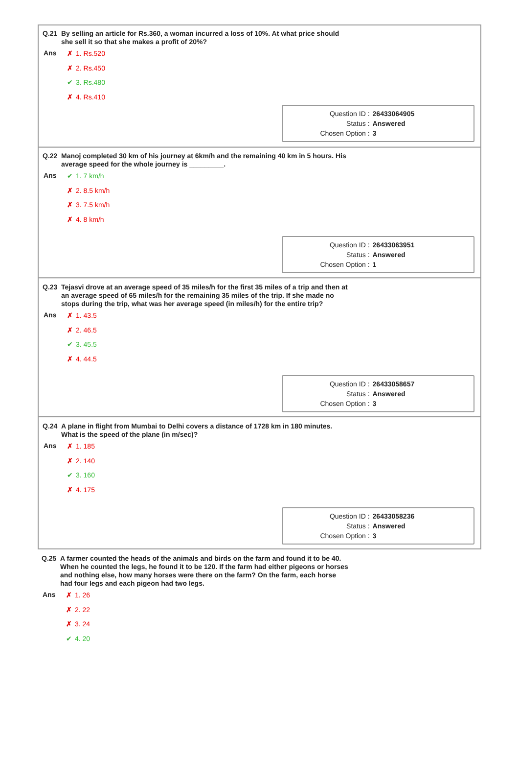Q.21 By selling an article for Rs.360, a woman incurred a loss of 10%. At what price should she sell it so that she makes a profit of 20%?
Ans
✗ 1. Rs.520
✗ 2. Rs.450
✔ 3. Rs.480
✗ 4. Rs.410
| Question ID : | 26433064905 |
| Status : | Answered |
| Chosen Option : | 3 |
Q.22 Manoj completed 30 km of his journey at 6km/h and the remaining 40 km in 5 hours. His average speed for the whole journey is _________.
Ans
✔ 1. 7 km/h
✗ 2. 8.5 km/h
✗ 3. 7.5 km/h
✗ 4. 8 km/h
| Question ID : | 26433063951 |
| Status : | Answered |
| Chosen Option : | 1 |
Q.23 Tejasvi drove at an average speed of 35 miles/h for the first 35 miles of a trip and then at an average speed of 65 miles/h for the remaining 35 miles of the trip. If she made no stops during the trip, what was her average speed (in miles/h) for the entire trip?
Ans
✗ 1. 43.5
✗ 2. 46.5
✔ 3. 45.5
✗ 4. 44.5
| Question ID : | 26433058657 |
| Status : | Answered |
| Chosen Option : | 3 |
Q.24 A plane in flight from Mumbai to Delhi covers a distance of 1728 km in 180 minutes. What is the speed of the plane (in m/sec)?
Ans
✗ 1. 185
✗ 2. 140
✔ 3. 160
✗ 4. 175
| Question ID : | 26433058236 |
| Status : | Answered |
| Chosen Option : | 3 |
Q.25 A farmer counted the heads of the animals and birds on the farm and found it to be 40. When he counted the legs, he found it to be 120. If the farm had either pigeons or horses and nothing else, how many horses were there on the farm? On the farm, each horse had four legs and each pigeon had two legs.
Ans
✗ 1. 26
✗ 2. 22
✗ 3. 24
✔ 4. 20